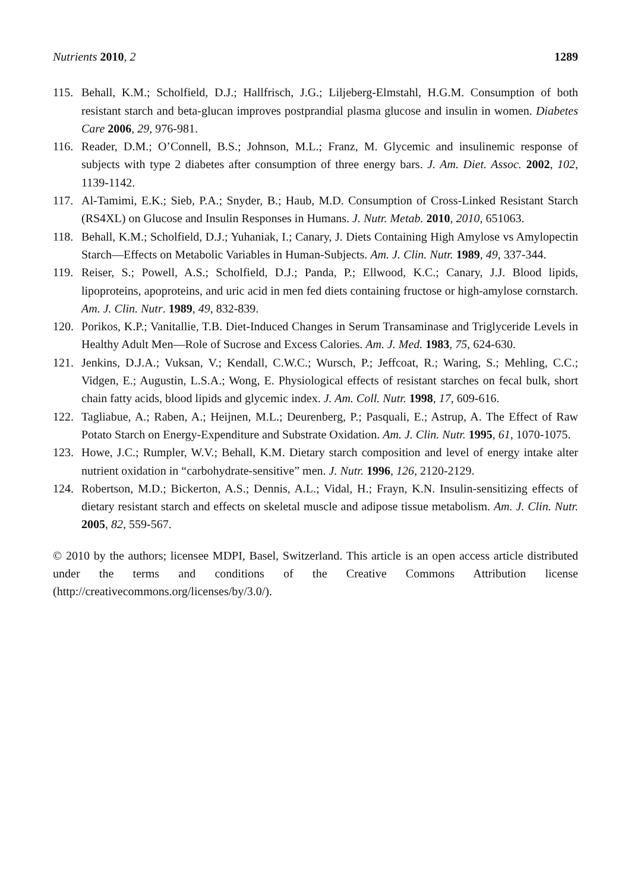Nutrients 2010, 2 1289
115. Behall, K.M.; Scholfield, D.J.; Hallfrisch, J.G.; Liljeberg-Elmstahl, H.G.M. Consumption of both resistant starch and beta-glucan improves postprandial plasma glucose and insulin in women. Diabetes Care 2006, 29, 976-981.
116. Reader, D.M.; O’Connell, B.S.; Johnson, M.L.; Franz, M. Glycemic and insulinemic response of subjects with type 2 diabetes after consumption of three energy bars. J. Am. Diet. Assoc. 2002, 102, 1139-1142.
117. Al-Tamimi, E.K.; Sieb, P.A.; Snyder, B.; Haub, M.D. Consumption of Cross-Linked Resistant Starch (RS4XL) on Glucose and Insulin Responses in Humans. J. Nutr. Metab. 2010, 2010, 651063.
118. Behall, K.M.; Scholfield, D.J.; Yuhaniak, I.; Canary, J. Diets Containing High Amylose vs Amylopectin Starch—Effects on Metabolic Variables in Human-Subjects. Am. J. Clin. Nutr. 1989, 49, 337-344.
119. Reiser, S.; Powell, A.S.; Scholfield, D.J.; Panda, P.; Ellwood, K.C.; Canary, J.J. Blood lipids, lipoproteins, apoproteins, and uric acid in men fed diets containing fructose or high-amylose cornstarch. Am. J. Clin. Nutr. 1989, 49, 832-839.
120. Porikos, K.P.; Vanitallie, T.B. Diet-Induced Changes in Serum Transaminase and Triglyceride Levels in Healthy Adult Men—Role of Sucrose and Excess Calories. Am. J. Med. 1983, 75, 624-630.
121. Jenkins, D.J.A.; Vuksan, V.; Kendall, C.W.C.; Wursch, P.; Jeffcoat, R.; Waring, S.; Mehling, C.C.; Vidgen, E.; Augustin, L.S.A.; Wong, E. Physiological effects of resistant starches on fecal bulk, short chain fatty acids, blood lipids and glycemic index. J. Am. Coll. Nutr. 1998, 17, 609-616.
122. Tagliabue, A.; Raben, A.; Heijnen, M.L.; Deurenberg, P.; Pasquali, E.; Astrup, A. The Effect of Raw Potato Starch on Energy-Expenditure and Substrate Oxidation. Am. J. Clin. Nutr. 1995, 61, 1070-1075.
123. Howe, J.C.; Rumpler, W.V.; Behall, K.M. Dietary starch composition and level of energy intake alter nutrient oxidation in “carbohydrate-sensitive” men. J. Nutr. 1996, 126, 2120-2129.
124. Robertson, M.D.; Bickerton, A.S.; Dennis, A.L.; Vidal, H.; Frayn, K.N. Insulin-sensitizing effects of dietary resistant starch and effects on skeletal muscle and adipose tissue metabolism. Am. J. Clin. Nutr. 2005, 82, 559-567.
© 2010 by the authors; licensee MDPI, Basel, Switzerland. This article is an open access article distributed under the terms and conditions of the Creative Commons Attribution license (http://creativecommons.org/licenses/by/3.0/).